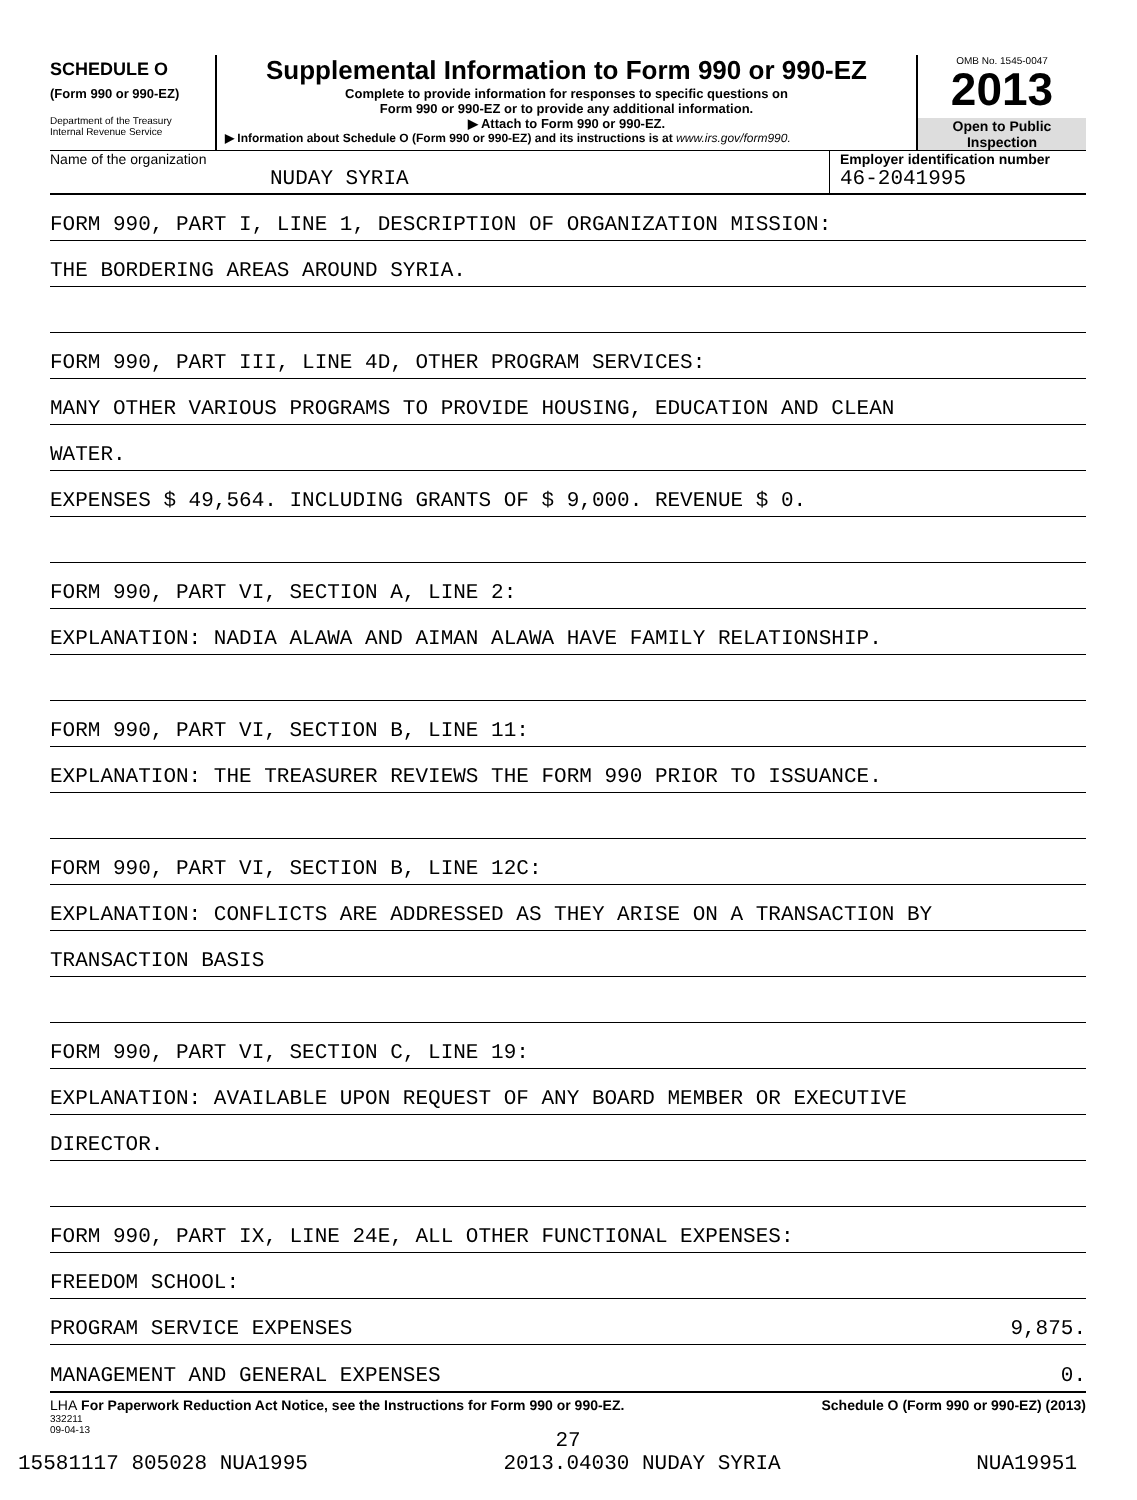SCHEDULE O
(Form 990 or 990-EZ)
Department of the Treasury
Internal Revenue Service
Supplemental Information to Form 990 or 990-EZ
Complete to provide information for responses to specific questions on
Form 990 or 990-EZ or to provide any additional information.
▶ Attach to Form 990 or 990-EZ.
▶ Information about Schedule O (Form 990 or 990-EZ) and its instructions is at www.irs.gov/form990.
OMB No. 1545-0047
2013
Open to Public
Inspection
Name of the organization
NUDAY SYRIA
Employer identification number
46-2041995
FORM 990, PART I, LINE 1, DESCRIPTION OF ORGANIZATION MISSION:
THE BORDERING AREAS AROUND SYRIA.
FORM 990, PART III, LINE 4D, OTHER PROGRAM SERVICES:
MANY OTHER VARIOUS PROGRAMS TO PROVIDE HOUSING, EDUCATION AND CLEAN
WATER.
EXPENSES $ 49,564. INCLUDING GRANTS OF $ 9,000. REVENUE $ 0.
FORM 990, PART VI, SECTION A, LINE 2:
EXPLANATION: NADIA ALAWA AND AIMAN ALAWA HAVE FAMILY RELATIONSHIP.
FORM 990, PART VI, SECTION B, LINE 11:
EXPLANATION: THE TREASURER REVIEWS THE FORM 990 PRIOR TO ISSUANCE.
FORM 990, PART VI, SECTION B, LINE 12C:
EXPLANATION: CONFLICTS ARE ADDRESSED AS THEY ARISE ON A TRANSACTION BY
TRANSACTION BASIS
FORM 990, PART VI, SECTION C, LINE 19:
EXPLANATION: AVAILABLE UPON REQUEST OF ANY BOARD MEMBER OR EXECUTIVE
DIRECTOR.
FORM 990, PART IX, LINE 24E, ALL OTHER FUNCTIONAL EXPENSES:
FREEDOM SCHOOL:
PROGRAM SERVICE EXPENSES 9,875.
MANAGEMENT AND GENERAL EXPENSES 0.
LHA For Paperwork Reduction Act Notice, see the Instructions for Form 990 or 990-EZ. Schedule O (Form 990 or 990-EZ) (2013)
332211
09-04-13
27
15581117 805028 NUA1995 2013.04030 NUDAY SYRIA NUA19951